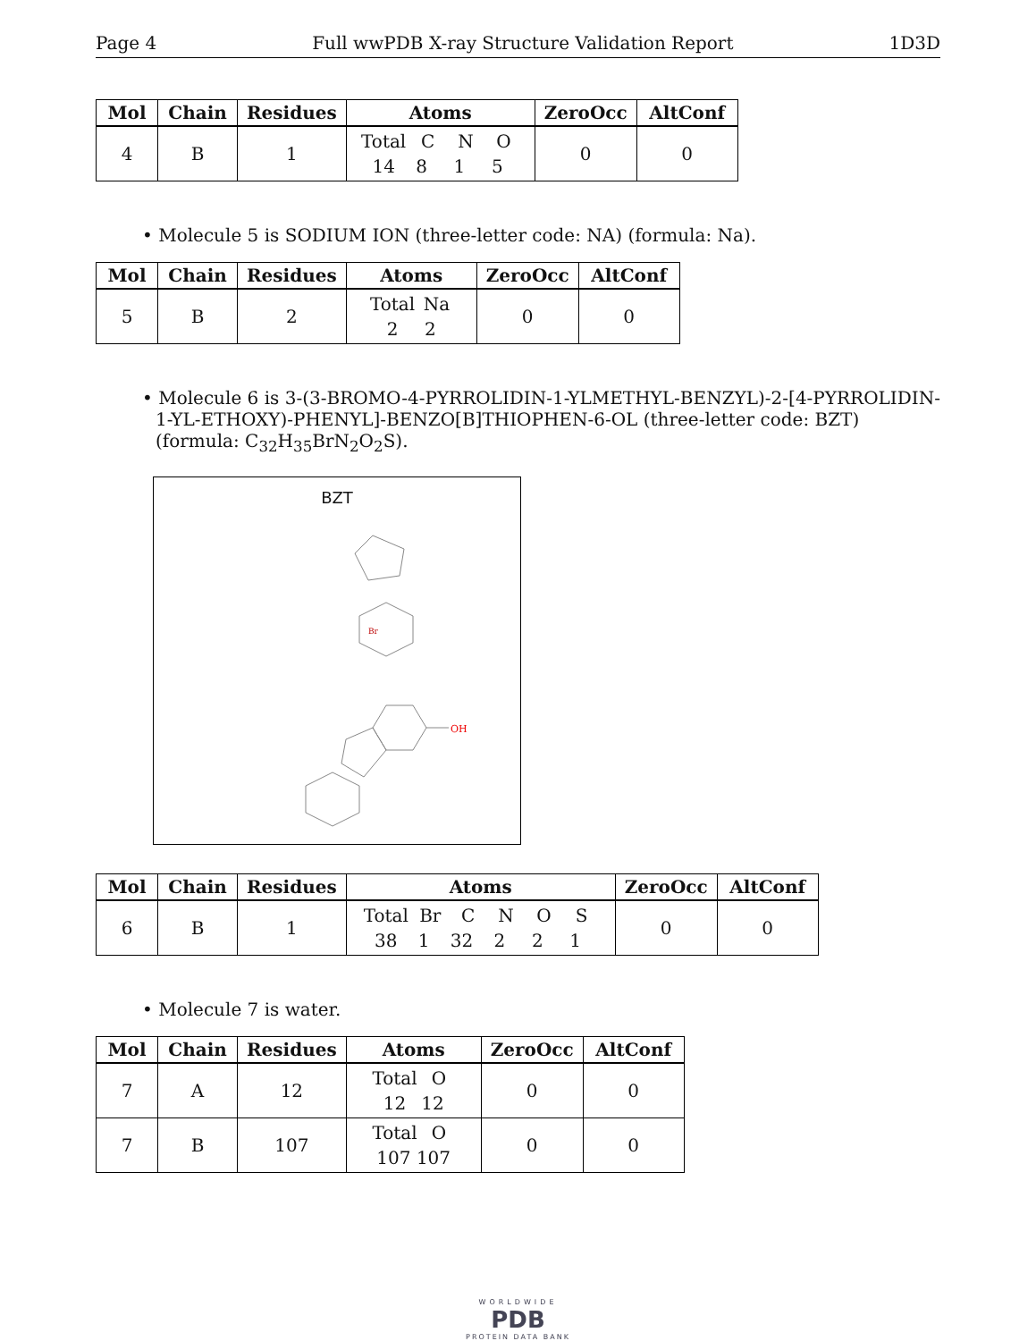Page 4 Full wwPDB X-ray Structure Validation Report 1D3D
| Mol | Chain | Residues | Atoms | ZeroOcc | AltConf |
| --- | --- | --- | --- | --- | --- |
| 4 | B | 1 | Total C N O 14 8 1 5 | 0 | 0 |
• Molecule 5 is SODIUM ION (three-letter code: NA) (formula: Na).
| Mol | Chain | Residues | Atoms | ZeroOcc | AltConf |
| --- | --- | --- | --- | --- | --- |
| 5 | B | 2 | Total Na 2 2 | 0 | 0 |
• Molecule 6 is 3-(3-BROMO-4-PYRROLIDIN-1-YLMETHYL-BENZYL)-2-[4-PYRROLIDIN-1-YL-ETHOXY)-PHENYL]-BENZO[B]THIOPHEN-6-OL (three-letter code: BZT) (formula: C<sub>32</sub>H<sub>35</sub>BrN<sub>2</sub>O<sub>2</sub>S).
BZT
OH
Br
| Mol | Chain | Residues | Atoms | ZeroOcc | AltConf |
| --- | --- | --- | --- | --- | --- |
| 6 | B | 1 | Total Br C N O S 38 1 32 2 2 1 | 0 | 0 |
• Molecule 7 is water.
| Mol | Chain | Residues | Atoms | ZeroOcc | AltConf |
| --- | --- | --- | --- | --- | --- |
| 7 | A | 12 | Total O 12 12 | 0 | 0 |
| 7 | B | 107 | Total O 107 107 | 0 | 0 |
WORLDWIDE
PDB
PROTEIN DATA BANK